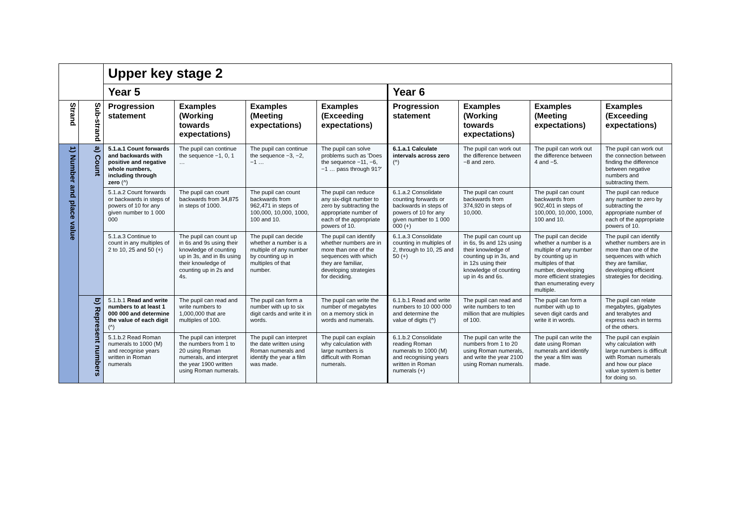| | | Upper key stage 2 | | | | | | | |
| | | Year 5 | | | | Year 6 | | | |
| Strand | Sub-strand | Progression statement | Examples (Working towards expectations) | Examples (Meeting expectations) | Examples (Exceeding expectations) | Progression statement | Examples (Working towards expectations) | Examples (Meeting expectations) | Examples (Exceeding expectations) |
| 1) Number and place value | a) Count | 5.1.a.1 Count forwards and backwards with positive and negative whole numbers, including through zero (^) | The pupil can continue the sequence −1, 0, 1 … | The pupil can continue the sequence −3, −2, −1 … | The pupil can solve problems such as 'Does the sequence −11, −6, −1 … pass through 91?' | 6.1.a.1 Calculate intervals across zero (^) | The pupil can work out the difference between −8 and zero. | The pupil can work out the difference between 4 and −5. | The pupil can work out the connection between finding the difference between negative numbers and subtracting them. |
| | | 5.1.a.2 Count forwards or backwards in steps of powers of 10 for any given number to 1 000 000 | The pupil can count backwards from 34,875 in steps of 1000. | The pupil can count backwards from 962,471 in steps of 100,000, 10,000, 1000, 100 and 10. | The pupil can reduce any six-digit number to zero by subtracting the appropriate number of each of the appropriate powers of 10. | 6.1.a.2 Consolidate counting forwards or backwards in steps of powers of 10 for any given number to 1 000 000 (+) | The pupil can count backwards from 374,920 in steps of 10,000. | The pupil can count backwards from 902,401 in steps of 100,000, 10,000, 1000, 100 and 10. | The pupil can reduce any number to zero by subtracting the appropriate number of each of the appropriate powers of 10. |
| | | 5.1.a.3 Continue to count in any multiples of 2 to 10, 25 and 50 (+) | The pupil can count up in 6s and 9s using their knowledge of counting up in 3s, and in 8s using their knowledge of counting up in 2s and 4s. | The pupil can decide whether a number is a multiple of any number by counting up in multiples of that number. | The pupil can identify whether numbers are in more than one of the sequences with which they are familiar, developing strategies for deciding. | 6.1.a.3 Consolidate counting in multiples of 2, through to 10, 25 and 50 (+) | The pupil can count up in 6s, 9s and 12s using their knowledge of counting up in 3s, and in 12s using their knowledge of counting up in 4s and 6s. | The pupil can decide whether a number is a multiple of any number by counting up in multiples of that number, developing more efficient strategies than enumerating every multiple. | The pupil can identify whether numbers are in more than one of the sequences with which they are familiar, developing efficient strategies for deciding. |
| | b) Represent numbers | 5.1.b.1 Read and write numbers to at least 1 000 000 and determine the value of each digit (^) | The pupil can read and write numbers to 1,000,000 that are multiples of 100. | The pupil can form a number with up to six digit cards and write it in words. | The pupil can write the number of megabytes on a memory stick in words and numerals. | 6.1.b.1 Read and write numbers to 10 000 000 and determine the value of digits (^) | The pupil can read and write numbers to ten million that are multiples of 100. | The pupil can form a number with up to seven digit cards and write it in words. | The pupil can relate megabytes, gigabytes and terabytes and express each in terms of the others. |
| | | 5.1.b.2 Read Roman numerals to 1000 (M) and recognise years written in Roman numerals | The pupil can interpret the numbers from 1 to 20 using Roman numerals, and interpret the year 1900 written using Roman numerals. | The pupil can interpret the date written using Roman numerals and identify the year a film was made. | The pupil can explain why calculation with large numbers is difficult with Roman numerals. | 6.1.b.2 Consolidate reading Roman numerals to 1000 (M) and recognising years written in Roman numerals (+) | The pupil can write the numbers from 1 to 20 using Roman numerals, and write the year 2100 using Roman numerals. | The pupil can write the date using Roman numerals and identify the year a film was made. | The pupil can explain why calculation with large numbers is difficult with Roman numerals and how our place value system is better for doing so. |